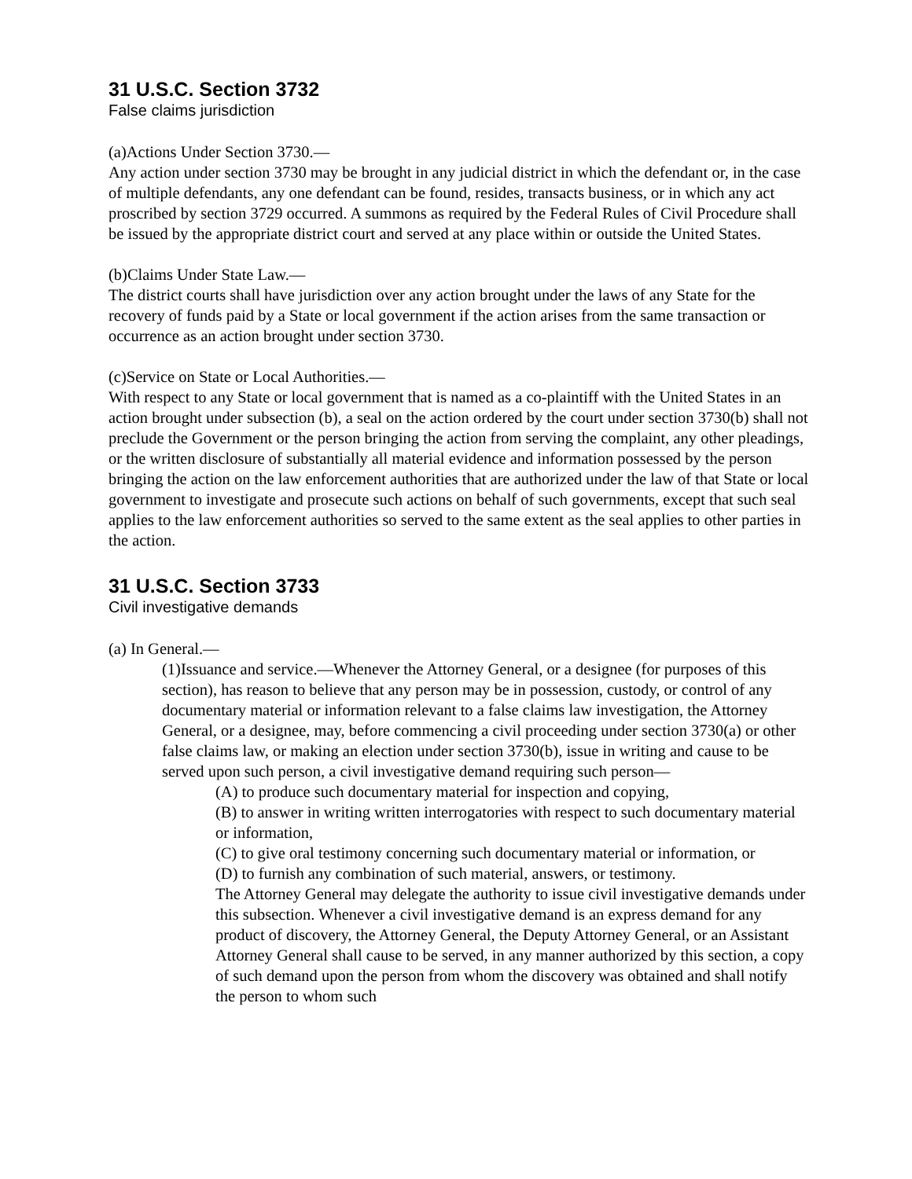31 U.S.C. Section 3732
False claims jurisdiction
(a)Actions Under Section 3730.—
Any action under section 3730 may be brought in any judicial district in which the defendant or, in the case of multiple defendants, any one defendant can be found, resides, transacts business, or in which any act proscribed by section 3729 occurred. A summons as required by the Federal Rules of Civil Procedure shall be issued by the appropriate district court and served at any place within or outside the United States.
(b)Claims Under State Law.—
The district courts shall have jurisdiction over any action brought under the laws of any State for the recovery of funds paid by a State or local government if the action arises from the same transaction or occurrence as an action brought under section 3730.
(c)Service on State or Local Authorities.—
With respect to any State or local government that is named as a co-plaintiff with the United States in an action brought under subsection (b), a seal on the action ordered by the court under section 3730(b) shall not preclude the Government or the person bringing the action from serving the complaint, any other pleadings, or the written disclosure of substantially all material evidence and information possessed by the person bringing the action on the law enforcement authorities that are authorized under the law of that State or local government to investigate and prosecute such actions on behalf of such governments, except that such seal applies to the law enforcement authorities so served to the same extent as the seal applies to other parties in the action.
31 U.S.C. Section 3733
Civil investigative demands
(a) In General.—
(1)Issuance and service.—Whenever the Attorney General, or a designee (for purposes of this section), has reason to believe that any person may be in possession, custody, or control of any documentary material or information relevant to a false claims law investigation, the Attorney General, or a designee, may, before commencing a civil proceeding under section 3730(a) or other false claims law, or making an election under section 3730(b), issue in writing and cause to be served upon such person, a civil investigative demand requiring such person—
(A) to produce such documentary material for inspection and copying,
(B) to answer in writing written interrogatories with respect to such documentary material or information,
(C) to give oral testimony concerning such documentary material or information, or
(D) to furnish any combination of such material, answers, or testimony.
The Attorney General may delegate the authority to issue civil investigative demands under this subsection. Whenever a civil investigative demand is an express demand for any product of discovery, the Attorney General, the Deputy Attorney General, or an Assistant Attorney General shall cause to be served, in any manner authorized by this section, a copy of such demand upon the person from whom the discovery was obtained and shall notify the person to whom such